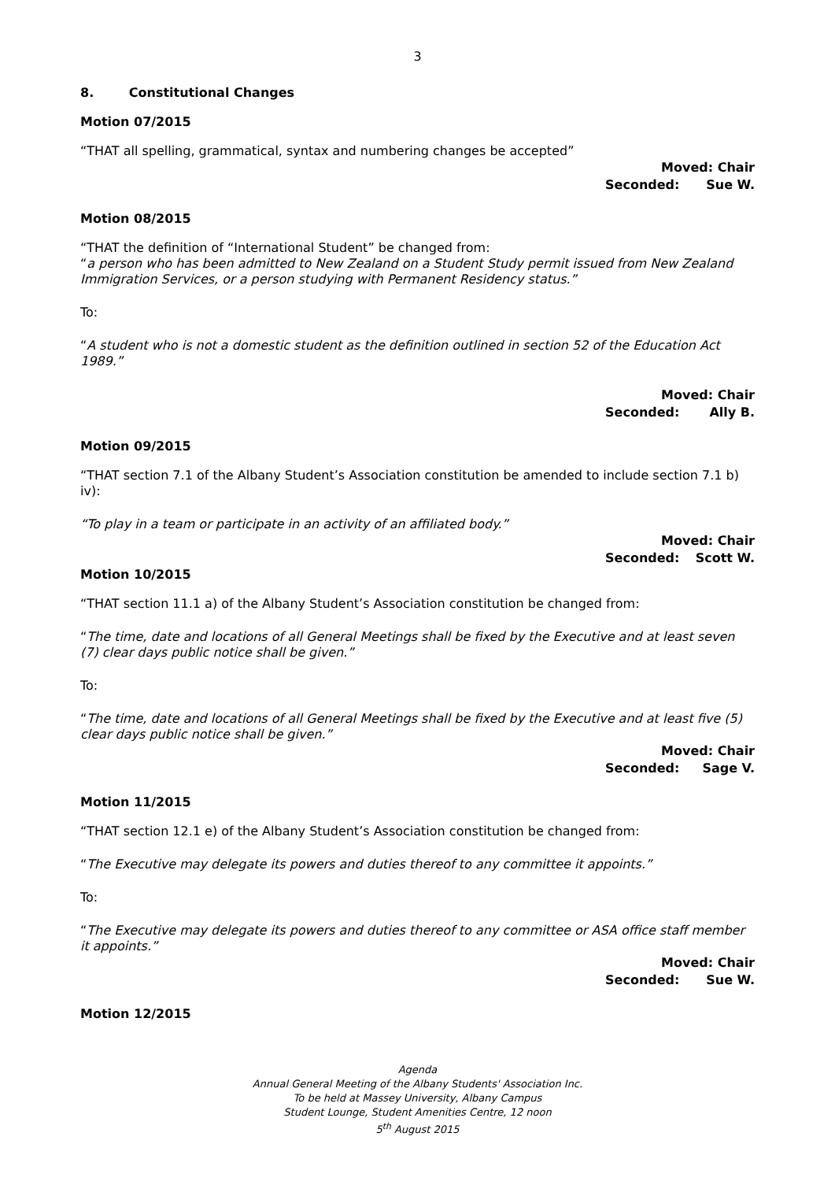3
8. Constitutional Changes
Motion 07/2015
“THAT all spelling, grammatical, syntax and numbering changes be accepted”
Moved: Chair
Seconded: Sue W.
Motion 08/2015
“THAT the definition of “International Student” be changed from:
“a person who has been admitted to New Zealand on a Student Study permit issued from New Zealand Immigration Services, or a person studying with Permanent Residency status.”
To:
“A student who is not a domestic student as the definition outlined in section 52 of the Education Act 1989.”
Moved: Chair
Seconded: Ally B.
Motion 09/2015
“THAT section 7.1 of the Albany Student’s Association constitution be amended to include section 7.1 b) iv):
“To play in a team or participate in an activity of an affiliated body.”
Moved: Chair
Seconded: Scott W.
Motion 10/2015
“THAT section 11.1 a) of the Albany Student’s Association constitution be changed from:
“The time, date and locations of all General Meetings shall be fixed by the Executive and at least seven (7) clear days public notice shall be given.”
To:
“The time, date and locations of all General Meetings shall be fixed by the Executive and at least five (5) clear days public notice shall be given.”
Moved: Chair
Seconded: Sage V.
Motion 11/2015
“THAT section 12.1 e) of the Albany Student’s Association constitution be changed from:
“The Executive may delegate its powers and duties thereof to any committee it appoints.”
To:
“The Executive may delegate its powers and duties thereof to any committee or ASA office staff member it appoints.”
Moved: Chair
Seconded: Sue W.
Motion 12/2015
Agenda
Annual General Meeting of the Albany Students' Association Inc.
To be held at Massey University, Albany Campus
Student Lounge, Student Amenities Centre, 12 noon
5<sup>th</sup> August 2015